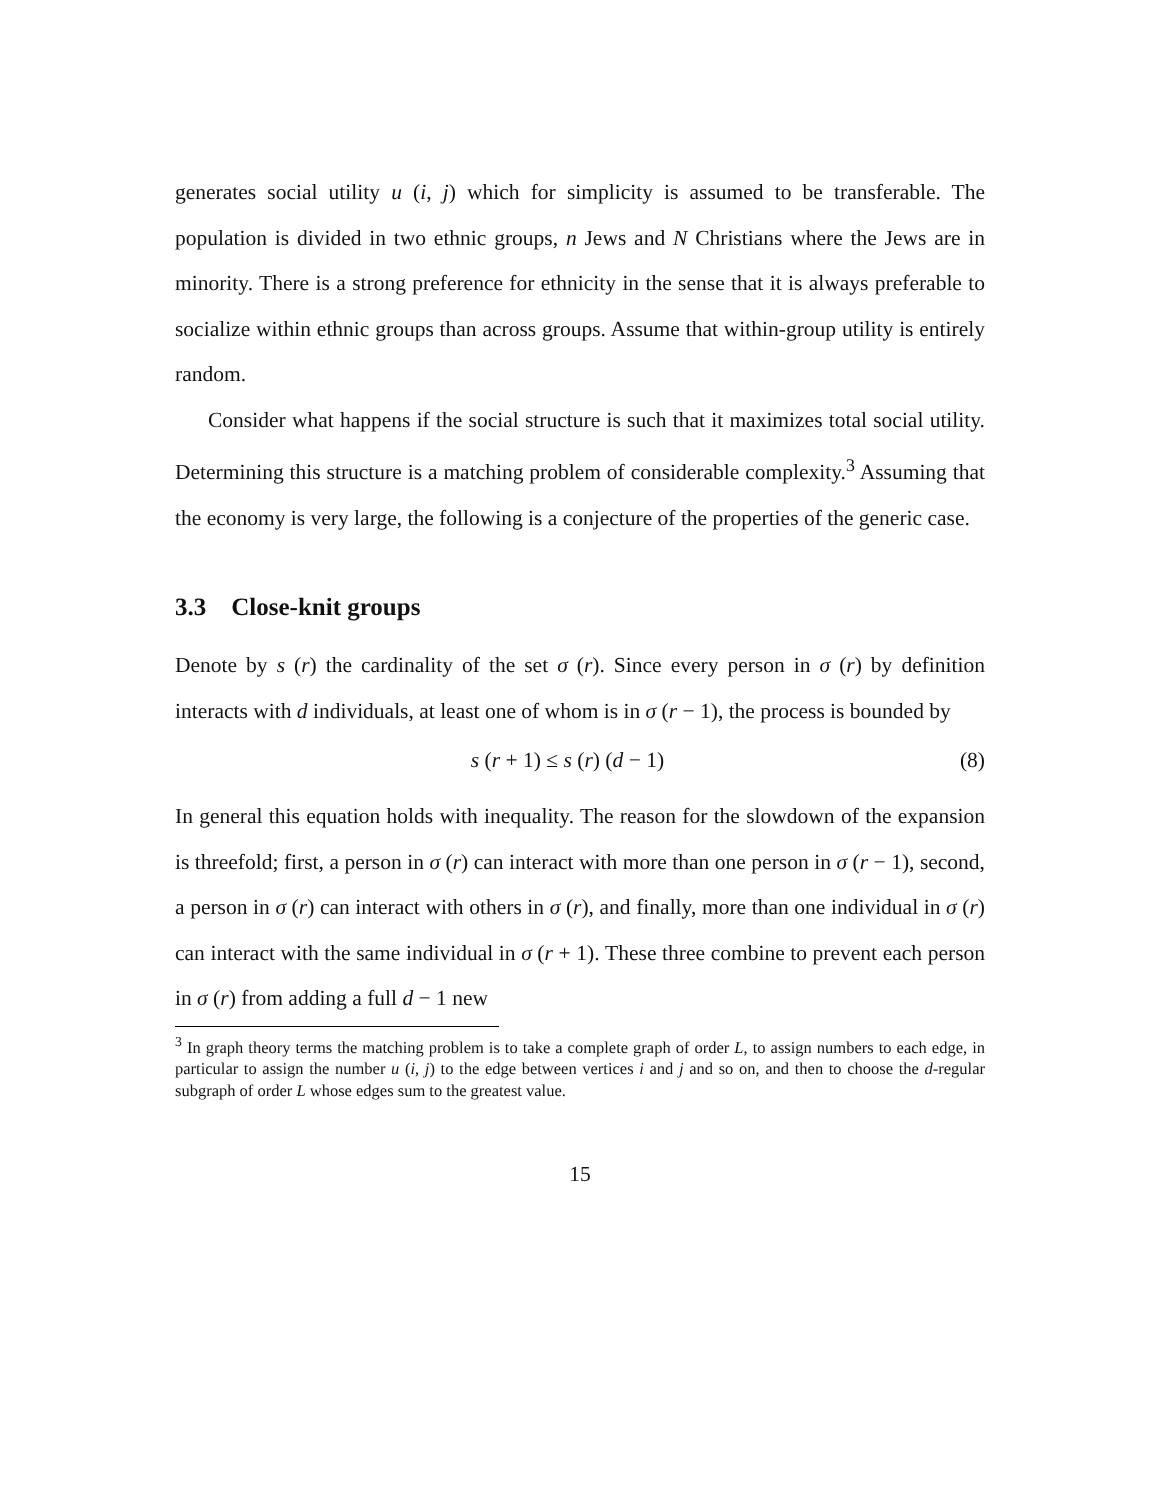generates social utility u (i, j) which for simplicity is assumed to be transferable. The population is divided in two ethnic groups, n Jews and N Christians where the Jews are in minority. There is a strong preference for ethnicity in the sense that it is always preferable to socialize within ethnic groups than across groups. Assume that within-group utility is entirely random.
Consider what happens if the social structure is such that it maximizes total social utility. Determining this structure is a matching problem of considerable complexity.<sup>3</sup> Assuming that the economy is very large, the following is a conjecture of the properties of the generic case.
3.3 Close-knit groups
Denote by s (r) the cardinality of the set σ (r). Since every person in σ (r) by definition interacts with d individuals, at least one of whom is in σ (r − 1), the process is bounded by
s (r + 1) ≤ s (r) (d − 1) (8)
In general this equation holds with inequality. The reason for the slowdown of the expansion is threefold; first, a person in σ (r) can interact with more than one person in σ (r − 1), second, a person in σ (r) can interact with others in σ (r), and finally, more than one individual in σ (r) can interact with the same individual in σ (r + 1). These three combine to prevent each person in σ (r) from adding a full d − 1 new
<sup>3</sup> In graph theory terms the matching problem is to take a complete graph of order L, to assign numbers to each edge, in particular to assign the number u (i, j) to the edge between vertices i and j and so on, and then to choose the d-regular subgraph of order L whose edges sum to the greatest value.
15